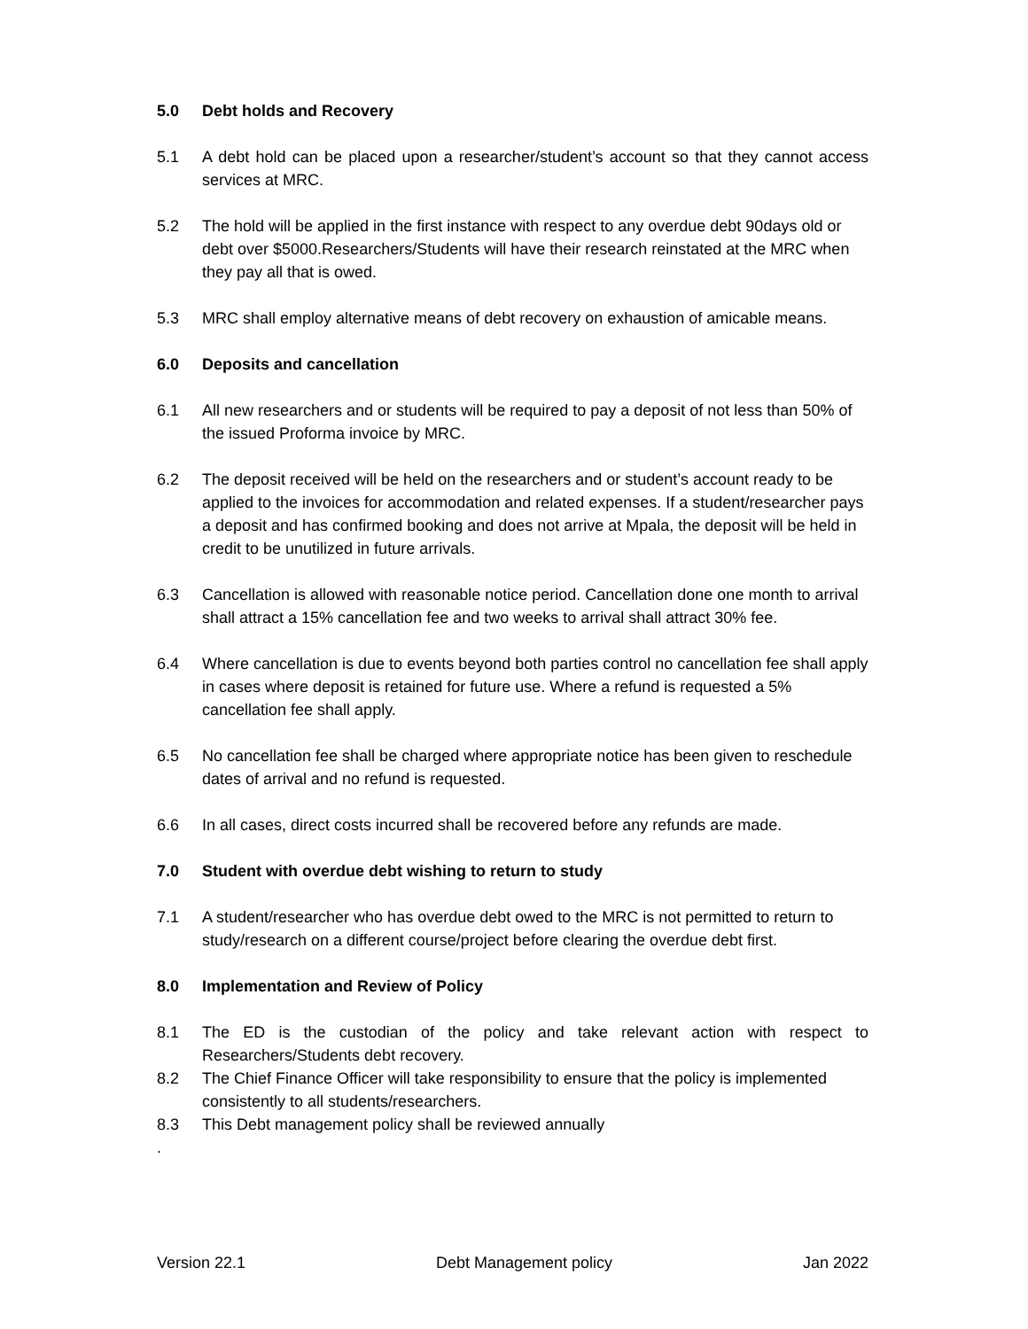5.0 Debt holds and Recovery
5.1 A debt hold can be placed upon a researcher/student’s account so that they cannot access services at MRC.
5.2 The hold will be applied in the first instance with respect to any overdue debt 90days old or debt over $5000.Researchers/Students will have their research reinstated at the MRC when they pay all that is owed.
5.3 MRC shall employ alternative means of debt recovery on exhaustion of amicable means.
6.0 Deposits and cancellation
6.1 All new researchers and or students will be required to pay a deposit of not less than 50% of the issued Proforma invoice by MRC.
6.2 The deposit received will be held on the researchers and or student’s account ready to be applied to the invoices for accommodation and related expenses. If a student/researcher pays a deposit and has confirmed booking and does not arrive at Mpala, the deposit will be held in credit to be unutilized in future arrivals.
6.3 Cancellation is allowed with reasonable notice period. Cancellation done one month to arrival shall attract a 15% cancellation fee and two weeks to arrival shall attract 30% fee.
6.4 Where cancellation is due to events beyond both parties control no cancellation fee shall apply in cases where deposit is retained for future use. Where a refund is requested a 5% cancellation fee shall apply.
6.5 No cancellation fee shall be charged where appropriate notice has been given to reschedule dates of arrival and no refund is requested.
6.6 In all cases, direct costs incurred shall be recovered before any refunds are made.
7.0 Student with overdue debt wishing to return to study
7.1 A student/researcher who has overdue debt owed to the MRC is not permitted to return to study/research on a different course/project before clearing the overdue debt first.
8.0 Implementation and Review of Policy
8.1 The ED is the custodian of the policy and take relevant action with respect to Researchers/Students debt recovery.
8.2 The Chief Finance Officer will take responsibility to ensure that the policy is implemented consistently to all students/researchers.
8.3 This Debt management policy shall be reviewed annually
.
Version 22.1 Debt Management policy Jan 2022